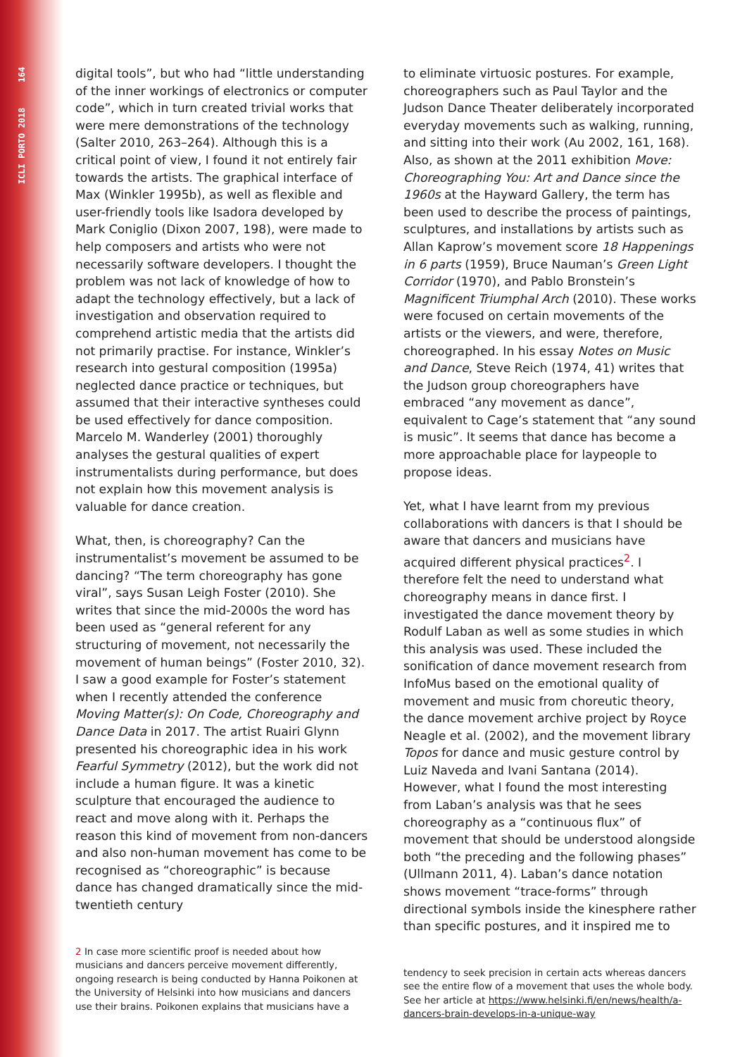ICLI PORTO 2018 164
digital tools”, but who had “little understanding of the inner workings of electronics or computer code”, which in turn created trivial works that were mere demonstrations of the technology (Salter 2010, 263–264). Although this is a critical point of view, I found it not entirely fair towards the artists. The graphical interface of Max (Winkler 1995b), as well as flexible and user-friendly tools like Isadora developed by Mark Coniglio (Dixon 2007, 198), were made to help composers and artists who were not necessarily software developers. I thought the problem was not lack of knowledge of how to adapt the technology effectively, but a lack of investigation and observation required to comprehend artistic media that the artists did not primarily practise. For instance, Winkler’s research into gestural composition (1995a) neglected dance practice or techniques, but assumed that their interactive syntheses could be used effectively for dance composition. Marcelo M. Wanderley (2001) thoroughly analyses the gestural qualities of expert instrumentalists during performance, but does not explain how this movement analysis is valuable for dance creation.
What, then, is choreography? Can the instrumentalist’s movement be assumed to be dancing? “The term choreography has gone viral”, says Susan Leigh Foster (2010). She writes that since the mid-2000s the word has been used as “general referent for any structuring of movement, not necessarily the movement of human beings” (Foster 2010, 32). I saw a good example for Foster’s statement when I recently attended the conference Moving Matter(s): On Code, Choreography and Dance Data in 2017. The artist Ruairi Glynn presented his choreographic idea in his work Fearful Symmetry (2012), but the work did not include a human figure. It was a kinetic sculpture that encouraged the audience to react and move along with it. Perhaps the reason this kind of movement from non-dancers and also non-human movement has come to be recognised as “choreographic” is because dance has changed dramatically since the mid-twentieth century
2 In case more scientific proof is needed about how musicians and dancers perceive movement differently, ongoing research is being conducted by Hanna Poikonen at the University of Helsinki into how musicians and dancers use their brains. Poikonen explains that musicians have a
to eliminate virtuosic postures. For example, choreographers such as Paul Taylor and the Judson Dance Theater deliberately incorporated everyday movements such as walking, running, and sitting into their work (Au 2002, 161, 168). Also, as shown at the 2011 exhibition Move: Choreographing You: Art and Dance since the 1960s at the Hayward Gallery, the term has been used to describe the process of paintings, sculptures, and installations by artists such as Allan Kaprow’s movement score 18 Happenings in 6 parts (1959), Bruce Nauman’s Green Light Corridor (1970), and Pablo Bronstein’s Magnificent Triumphal Arch (2010). These works were focused on certain movements of the artists or the viewers, and were, therefore, choreographed. In his essay Notes on Music and Dance, Steve Reich (1974, 41) writes that the Judson group choreographers have embraced “any movement as dance”, equivalent to Cage’s statement that “any sound is music”. It seems that dance has become a more approachable place for laypeople to propose ideas.
Yet, what I have learnt from my previous collaborations with dancers is that I should be aware that dancers and musicians have acquired different physical practices<sup>2</sup>. I therefore felt the need to understand what choreography means in dance first. I investigated the dance movement theory by Rodulf Laban as well as some studies in which this analysis was used. These included the sonification of dance movement research from InfoMus based on the emotional quality of movement and music from choreutic theory, the dance movement archive project by Royce Neagle et al. (2002), and the movement library Topos for dance and music gesture control by Luiz Naveda and Ivani Santana (2014). However, what I found the most interesting from Laban’s analysis was that he sees choreography as a “continuous flux” of movement that should be understood alongside both “the preceding and the following phases” (Ullmann 2011, 4). Laban’s dance notation shows movement “trace-forms” through directional symbols inside the kinesphere rather than specific postures, and it inspired me to
tendency to seek precision in certain acts whereas dancers see the entire flow of a movement that uses the whole body. See her article at https://www.helsinki.fi/en/news/health/a-dancers-brain-develops-in-a-unique-way